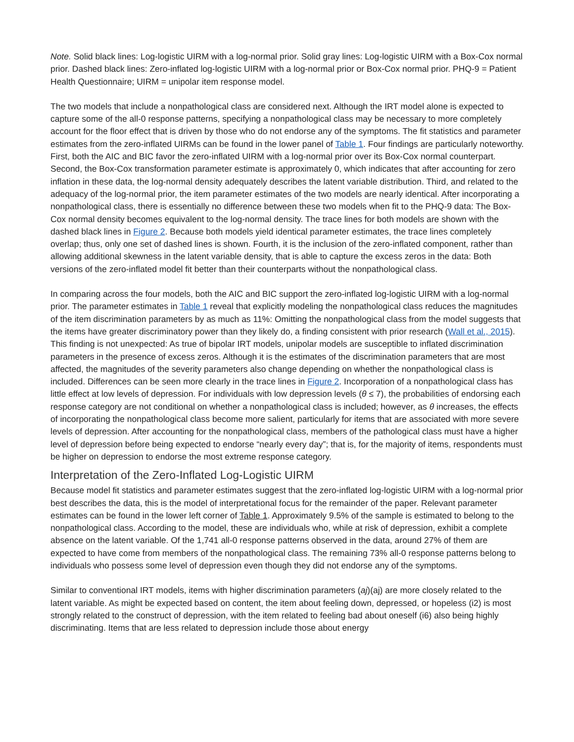Note. Solid black lines: Log-logistic UIRM with a log-normal prior. Solid gray lines: Log-logistic UIRM with a Box-Cox normal prior. Dashed black lines: Zero-inflated log-logistic UIRM with a log-normal prior or Box-Cox normal prior. PHQ-9 = Patient Health Questionnaire; UIRM = unipolar item response model.
The two models that include a nonpathological class are considered next. Although the IRT model alone is expected to capture some of the all-0 response patterns, specifying a nonpathological class may be necessary to more completely account for the floor effect that is driven by those who do not endorse any of the symptoms. The fit statistics and parameter estimates from the zero-inflated UIRMs can be found in the lower panel of Table 1. Four findings are particularly noteworthy. First, both the AIC and BIC favor the zero-inflated UIRM with a log-normal prior over its Box-Cox normal counterpart. Second, the Box-Cox transformation parameter estimate is approximately 0, which indicates that after accounting for zero inflation in these data, the log-normal density adequately describes the latent variable distribution. Third, and related to the adequacy of the log-normal prior, the item parameter estimates of the two models are nearly identical. After incorporating a nonpathological class, there is essentially no difference between these two models when fit to the PHQ-9 data: The Box-Cox normal density becomes equivalent to the log-normal density. The trace lines for both models are shown with the dashed black lines in Figure 2. Because both models yield identical parameter estimates, the trace lines completely overlap; thus, only one set of dashed lines is shown. Fourth, it is the inclusion of the zero-inflated component, rather than allowing additional skewness in the latent variable density, that is able to capture the excess zeros in the data: Both versions of the zero-inflated model fit better than their counterparts without the nonpathological class.
In comparing across the four models, both the AIC and BIC support the zero-inflated log-logistic UIRM with a log-normal prior. The parameter estimates in Table 1 reveal that explicitly modeling the nonpathological class reduces the magnitudes of the item discrimination parameters by as much as 11%: Omitting the nonpathological class from the model suggests that the items have greater discriminatory power than they likely do, a finding consistent with prior research (Wall et al., 2015). This finding is not unexpected: As true of bipolar IRT models, unipolar models are susceptible to inflated discrimination parameters in the presence of excess zeros. Although it is the estimates of the discrimination parameters that are most affected, the magnitudes of the severity parameters also change depending on whether the nonpathological class is included. Differences can be seen more clearly in the trace lines in Figure 2. Incorporation of a nonpathological class has little effect at low levels of depression. For individuals with low depression levels (θ ≤ 7), the probabilities of endorsing each response category are not conditional on whether a nonpathological class is included; however, as θ increases, the effects of incorporating the nonpathological class become more salient, particularly for items that are associated with more severe levels of depression. After accounting for the nonpathological class, members of the pathological class must have a higher level of depression before being expected to endorse “nearly every day”; that is, for the majority of items, respondents must be higher on depression to endorse the most extreme response category.
Interpretation of the Zero-Inflated Log-Logistic UIRM
Because model fit statistics and parameter estimates suggest that the zero-inflated log-logistic UIRM with a log-normal prior best describes the data, this is the model of interpretational focus for the remainder of the paper. Relevant parameter estimates can be found in the lower left corner of Table 1. Approximately 9.5% of the sample is estimated to belong to the nonpathological class. According to the model, these are individuals who, while at risk of depression, exhibit a complete absence on the latent variable. Of the 1,741 all-0 response patterns observed in the data, around 27% of them are expected to have come from members of the nonpathological class. The remaining 73% all-0 response patterns belong to individuals who possess some level of depression even though they did not endorse any of the symptoms.
Similar to conventional IRT models, items with higher discrimination parameters (aj)(aj) are more closely related to the latent variable. As might be expected based on content, the item about feeling down, depressed, or hopeless (i2) is most strongly related to the construct of depression, with the item related to feeling bad about oneself (i6) also being highly discriminating. Items that are less related to depression include those about energy